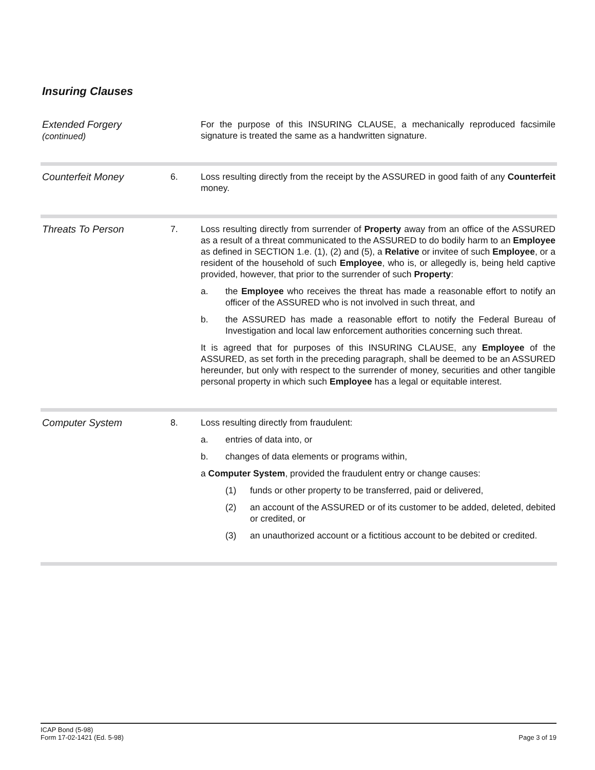Insuring Clauses
Extended Forgery
(continued)
For the purpose of this INSURING CLAUSE, a mechanically reproduced facsimile signature is treated the same as a handwritten signature.
Counterfeit Money 6. Loss resulting directly from the receipt by the ASSURED in good faith of any Counterfeit money.
Threats To Person 7. Loss resulting directly from surrender of Property away from an office of the ASSURED as a result of a threat communicated to the ASSURED to do bodily harm to an Employee as defined in SECTION 1.e. (1), (2) and (5), a Relative or invitee of such Employee, or a resident of the household of such Employee, who is, or allegedly is, being held captive provided, however, that prior to the surrender of such Property:
a. the Employee who receives the threat has made a reasonable effort to notify an officer of the ASSURED who is not involved in such threat, and
b. the ASSURED has made a reasonable effort to notify the Federal Bureau of Investigation and local law enforcement authorities concerning such threat.
It is agreed that for purposes of this INSURING CLAUSE, any Employee of the ASSURED, as set forth in the preceding paragraph, shall be deemed to be an ASSURED hereunder, but only with respect to the surrender of money, securities and other tangible personal property in which such Employee has a legal or equitable interest.
Computer System 8. Loss resulting directly from fraudulent:
a. entries of data into, or
b. changes of data elements or programs within,
a Computer System, provided the fraudulent entry or change causes:
(1) funds or other property to be transferred, paid or delivered,
(2) an account of the ASSURED or of its customer to be added, deleted, debited or credited, or
(3) an unauthorized account or a fictitious account to be debited or credited.
ICAP Bond (5-98)
Form 17-02-1421 (Ed. 5-98)
Page 3 of 19